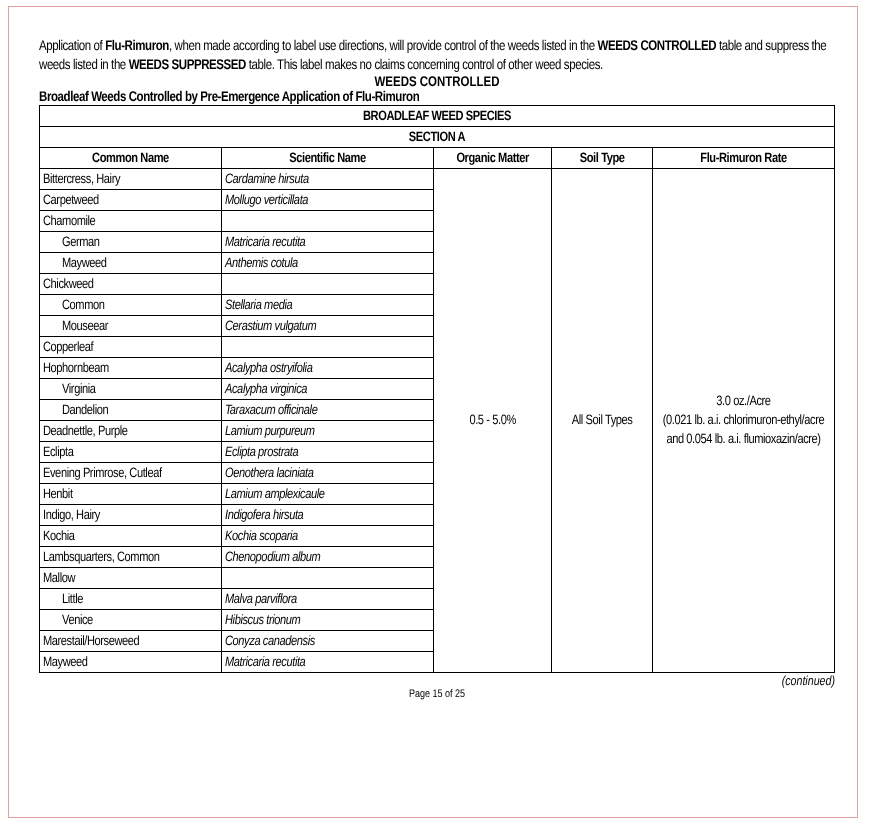Application of Flu-Rimuron, when made according to label use directions, will provide control of the weeds listed in the WEEDS CONTROLLED table and suppress the weeds listed in the WEEDS SUPPRESSED table. This label makes no claims concerning control of other weed species.
WEEDS CONTROLLED
Broadleaf Weeds Controlled by Pre-Emergence Application of Flu-Rimuron
| BROADLEAF WEED SPECIES | | | | |
| --- | --- | --- | --- | --- |
| SECTION A | | | | |
| Common Name | Scientific Name | Organic Matter | Soil Type | Flu-Rimuron Rate |
| Bittercress, Hairy | Cardamine hirsuta | 0.5 - 5.0% | All Soil Types | 3.0 oz./Acre (0.021 lb. a.i. chlorimuron-ethyl/acre and 0.054 lb. a.i. flumioxazin/acre) |
| Carpetweed | Mollugo verticillata | | | |
| Chamomile | | | | |
| German | Matricaria recutita | | | |
| Mayweed | Anthemis cotula | | | |
| Chickweed | | | | |
| Common | Stellaria media | | | |
| Mouseear | Cerastium vulgatum | | | |
| Copperleaf | | | | |
| Hophornbeam | Acalypha ostryifolia | | | |
| Virginia | Acalypha virginica | | | |
| Dandelion | Taraxacum officinale | | | |
| Deadnettle, Purple | Lamium purpureum | | | |
| Eclipta | Eclipta prostrata | | | |
| Evening Primrose, Cutleaf | Oenothera laciniata | | | |
| Henbit | Lamium amplexicaule | | | |
| Indigo, Hairy | Indigofera hirsuta | | | |
| Kochia | Kochia scoparia | | | |
| Lambsquarters, Common | Chenopodium album | | | |
| Mallow | | | | |
| Little | Malva parviflora | | | |
| Venice | Hibiscus trionum | | | |
| Marestail/Horseweed | Conyza canadensis | | | |
| Mayweed | Matricaria recutita | | | |
(continued)
Page 15 of 25